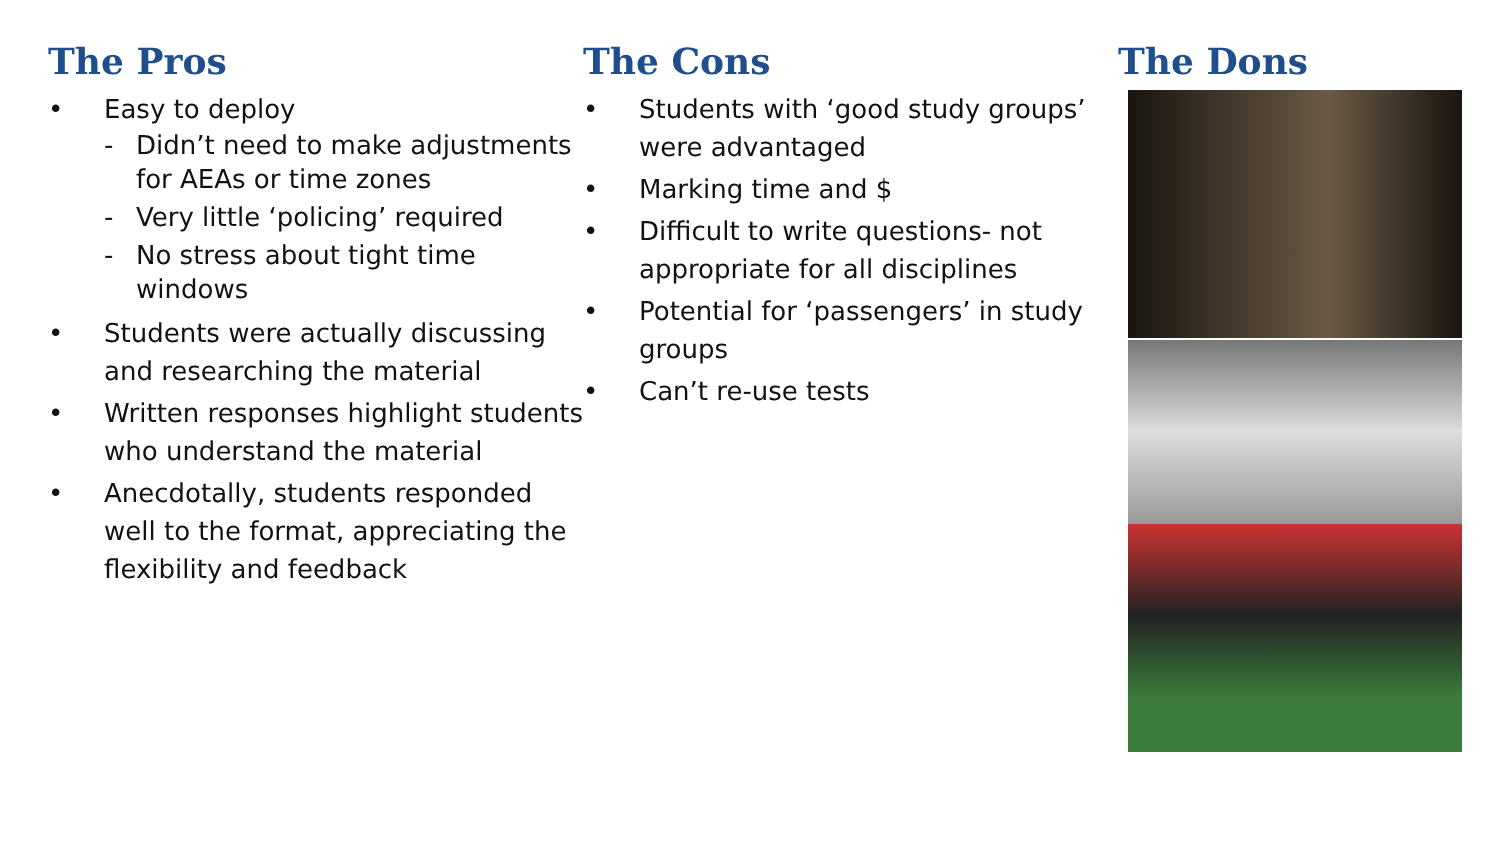The Pros
• Easy to deploy
- Didn’t need to make adjustments for AEAs or time zones
- Very little ‘policing’ required
- No stress about tight time windows
• Students were actually discussing and researching the material
• Written responses highlight students who understand the material
• Anecdotally, students responded well to the format, appreciating the flexibility and feedback
The Cons
• Students with ‘good study groups’ were advantaged
• Marking time and $
• Difficult to write questions- not appropriate for all disciplines
• Potential for ‘passengers’ in study groups
• Can’t re-use tests
The Dons